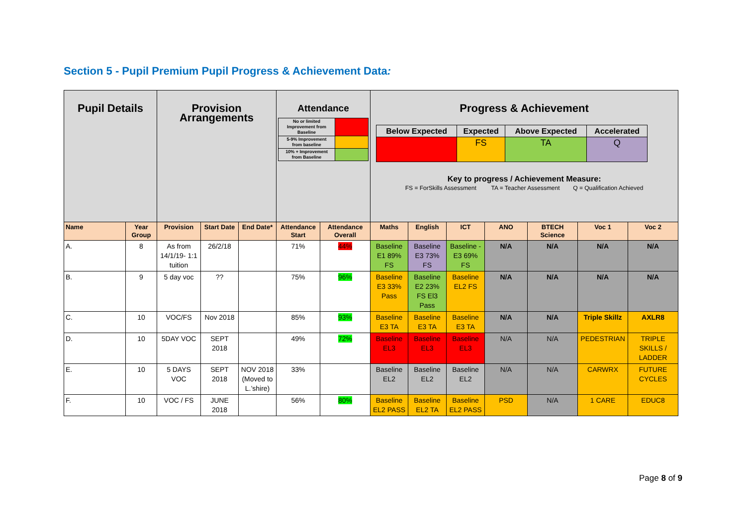Section 5 - Pupil Premium Pupil Progress & Achievement Data:
| Pupil Details | | Provision Arrangements | | | Attendance / No or limited Improvement from Baseline / / / 5-9% Improvement from baseline / / / 10% + Improvement from Baseline / / | | Progress & Achievement / Below Expected / Expected / Above Expected / Accelerated / / / FS / TA / Q / Key to progress / Achievement Measure: FS = ForSkills Assessment TA = Teacher Assessment Q = Qualification Achieved | | | | | | |
| Name | Year Group | Provision | Start Date | End Date* | Attendance Start | Attendance Overall | Maths | English | ICT | ANO | BTECH Science | Voc 1 | Voc 2 |
| A. | 8 | As from 14/1/19- 1:1 tuition | 26/2/18 | | 71% | 44% | Baseline E1 89% FS | Baseline E3 73% FS | Baseline -E3 69% FS | N/A | N/A | N/A | N/A |
| B. | 9 | 5 day voc | ?? | | 75% | 96% | Baseline E3 33% Pass | Baseline E2 23% FS El3 Pass | Baseline EL2 FS | N/A | N/A | N/A | N/A |
| C. | 10 | VOC/FS | Nov 2018 | | 85% | 93% | Baseline E3 TA | Baseline E3 TA | Baseline E3 TA | N/A | N/A | Triple Skillz | AXLR8 |
| D. | 10 | 5DAY VOC | SEPT 2018 | | 49% | 72% | Baseline EL3 | Baseline EL3 | Baseline EL3 | N/A | N/A | PEDESTRIAN | TRIPLE SKILLS / LADDER |
| E. | 10 | 5 DAYS VOC | SEPT 2018 | NOV 2018 (Moved to L.’shire) | 33% | | Baseline EL2 | Baseline EL2 | Baseline EL2 | N/A | N/A | CARWRX | FUTURE CYCLES |
| F. | 10 | VOC / FS | JUNE 2018 | | 56% | 80% | Baseline EL2 PASS | Baseline EL2 TA | Baseline EL2 PASS | PSD | N/A | 1 CARE | EDUC8 |
Page 8 of 9